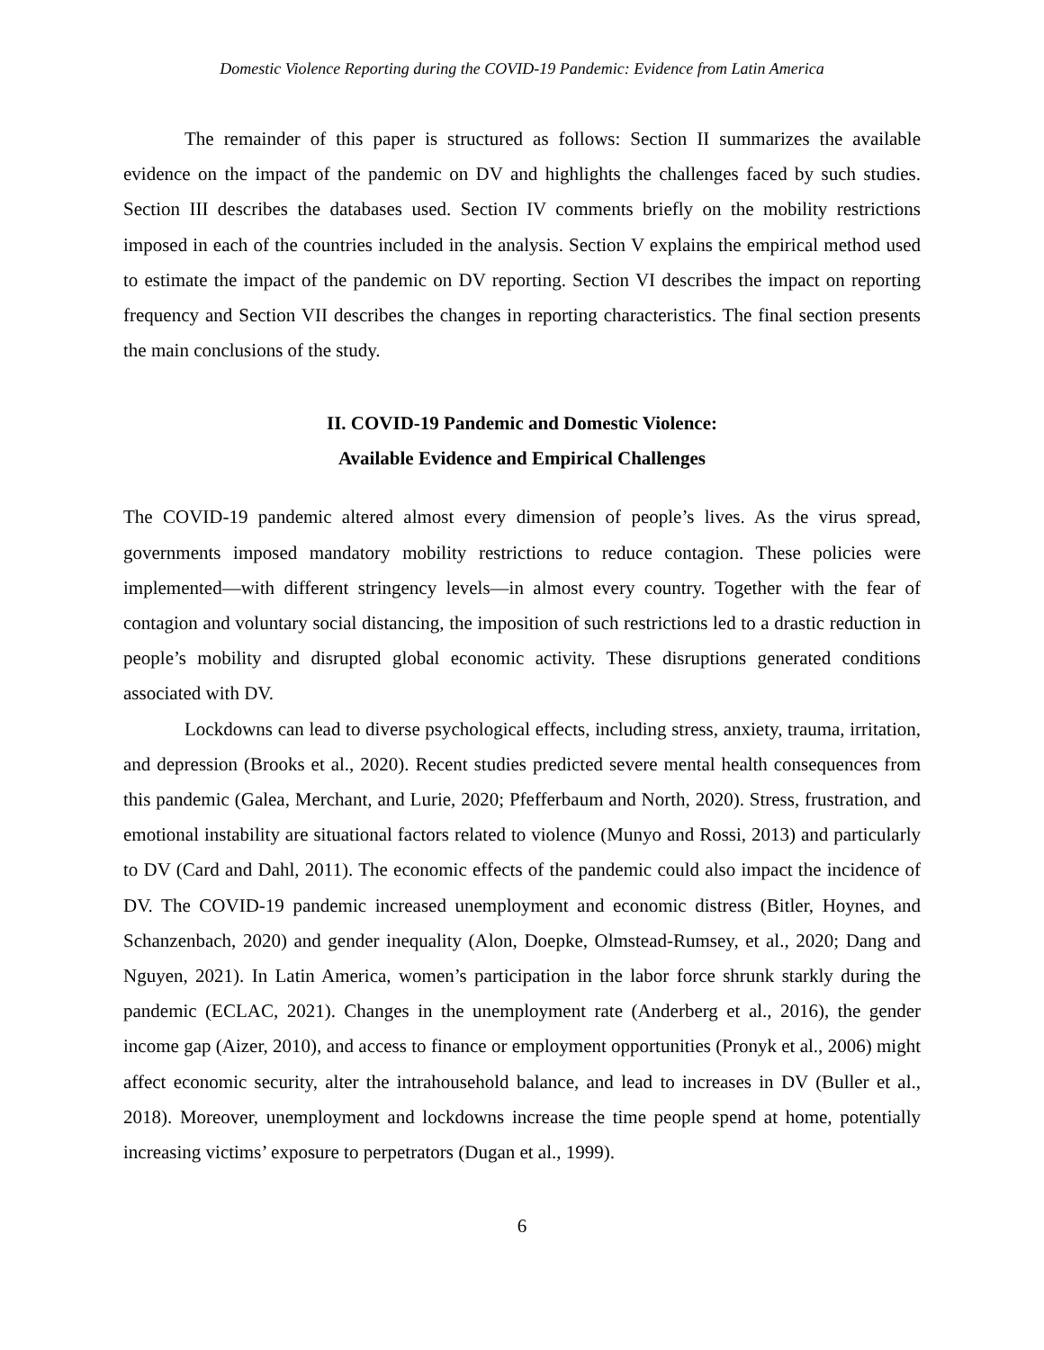Domestic Violence Reporting during the COVID-19 Pandemic: Evidence from Latin America
The remainder of this paper is structured as follows: Section II summarizes the available evidence on the impact of the pandemic on DV and highlights the challenges faced by such studies. Section III describes the databases used. Section IV comments briefly on the mobility restrictions imposed in each of the countries included in the analysis. Section V explains the empirical method used to estimate the impact of the pandemic on DV reporting. Section VI describes the impact on reporting frequency and Section VII describes the changes in reporting characteristics. The final section presents the main conclusions of the study.
II. COVID-19 Pandemic and Domestic Violence:
Available Evidence and Empirical Challenges
The COVID-19 pandemic altered almost every dimension of people’s lives. As the virus spread, governments imposed mandatory mobility restrictions to reduce contagion. These policies were implemented—with different stringency levels—in almost every country. Together with the fear of contagion and voluntary social distancing, the imposition of such restrictions led to a drastic reduction in people’s mobility and disrupted global economic activity. These disruptions generated conditions associated with DV.
Lockdowns can lead to diverse psychological effects, including stress, anxiety, trauma, irritation, and depression (Brooks et al., 2020). Recent studies predicted severe mental health consequences from this pandemic (Galea, Merchant, and Lurie, 2020; Pfefferbaum and North, 2020). Stress, frustration, and emotional instability are situational factors related to violence (Munyo and Rossi, 2013) and particularly to DV (Card and Dahl, 2011). The economic effects of the pandemic could also impact the incidence of DV. The COVID-19 pandemic increased unemployment and economic distress (Bitler, Hoynes, and Schanzenbach, 2020) and gender inequality (Alon, Doepke, Olmstead-Rumsey, et al., 2020; Dang and Nguyen, 2021). In Latin America, women’s participation in the labor force shrunk starkly during the pandemic (ECLAC, 2021). Changes in the unemployment rate (Anderberg et al., 2016), the gender income gap (Aizer, 2010), and access to finance or employment opportunities (Pronyk et al., 2006) might affect economic security, alter the intrahousehold balance, and lead to increases in DV (Buller et al., 2018). Moreover, unemployment and lockdowns increase the time people spend at home, potentially increasing victims’ exposure to perpetrators (Dugan et al., 1999).
6